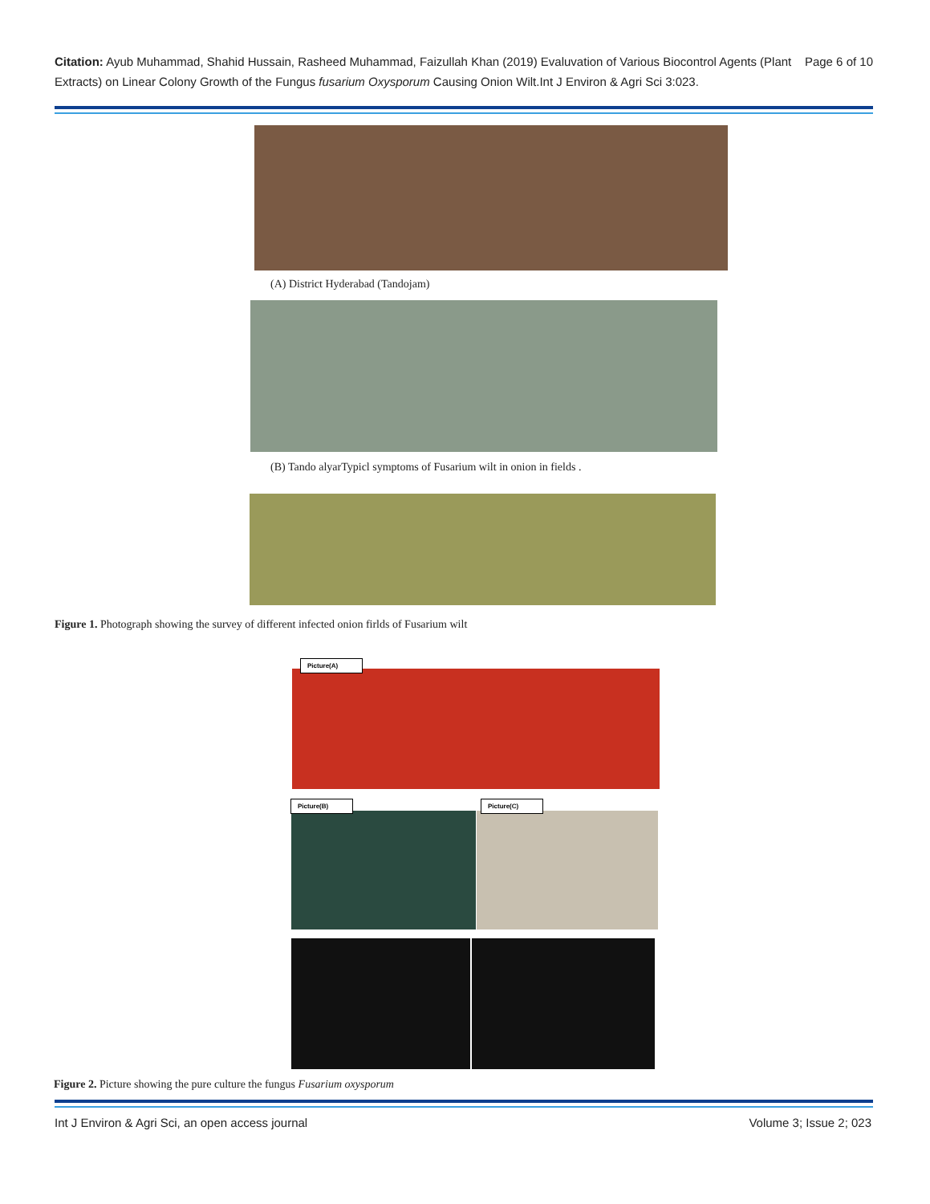Page 6 of 10 Citation: Ayub Muhammad, Shahid Hussain, Rasheed Muhammad, Faizullah Khan (2019) Evaluvation of Various Biocontrol Agents (Plant Extracts) on Linear Colony Growth of the Fungus fusarium Oxysporum Causing Onion Wilt.Int J Environ & Agri Sci 3:023.
(A) District Hyderabad (Tandojam)
(B) Tando alyarTypicl symptoms of Fusarium wilt in onion in fields .
Figure 1. Photograph showing the survey of different infected onion firlds of Fusarium wilt
Picture(A)
Picture(B) Picture(C)
Figure 2. Picture showing the pure culture the fungus Fusarium oxysporum
Int J Environ & Agri Sci, an open access journal Volume 3; Issue 2; 023